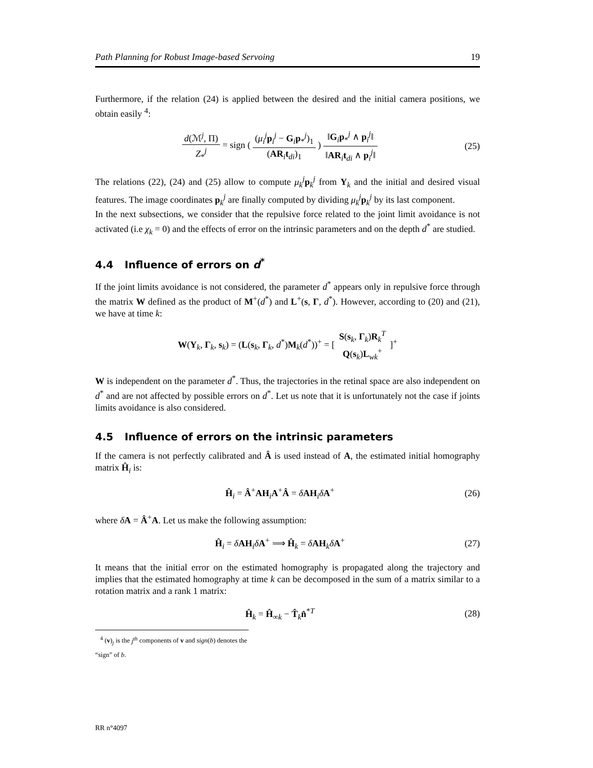Path Planning for Robust Image-based Servoing 19
Furthermore, if the relation (24) is applied between the desired and the initial camera positions, we obtain easily <sup>4</sup>:
d(ℳ<sup>j</sup>, Π) Z<sub>*</sub><sup>j</sup> = sign ( (μ<sub>i</sub><sup>j</sup>p<sub>i</sub><sup>j</sup> − G<sub>i</sub>p<sub>*</sub><sup>j</sup>)<sub>1</sub> (AR<sub>i</sub>t<sub>di</sub>)<sub>1</sub> ) ‖G<sub>i</sub>p<sub>*</sub><sup>j</sup> ∧ p<sub>i</sub><sup>j</sup>‖ ‖AR<sub>i</sub>t<sub>di</sub> ∧ p<sub>i</sub><sup>j</sup>‖
(25)
The relations (22), (24) and (25) allow to compute μ<sub>k</sub><sup>j</sup>p<sub>k</sub><sup>j</sup> from Υ<sub>k</sub> and the initial and desired visual features. The image coordinates p<sub>k</sub><sup>j</sup> are finally computed by dividing μ<sub>k</sub><sup>j</sup>p<sub>k</sub><sup>j</sup> by its last component.
In the next subsections, we consider that the repulsive force related to the joint limit avoidance is not activated (i.e χ<sub>k</sub> = 0) and the effects of error on the intrinsic parameters and on the depth d<sup>*</sup> are studied.
4.4 Influence of errors on d<sup>*</sup>
If the joint limits avoidance is not considered, the parameter d<sup>*</sup> appears only in repulsive force through the matrix W defined as the product of M<sup>+</sup>(d<sup>*</sup>) and L<sup>+</sup>(s, Γ, d<sup>*</sup>). However, according to (20) and (21), we have at time k:
W(Υ<sub>k</sub>, Γ<sub>k</sub>, s<sub>k</sub>) = (L(s<sub>k</sub>, Γ<sub>k</sub>, d<sup>*</sup>)M<sub>k</sub>(d<sup>*</sup>))<sup>+</sup> = [ S(s<sub>k</sub>, Γ<sub>k</sub>)R<sub>k</sub><sup>T</sup> Q(s<sub>k</sub>)L<sub>wk</sub><sup>+</sup> ]<sup>+</sup>
W is independent on the parameter d<sup>*</sup>. Thus, the trajectories in the retinal space are also independent on d<sup>*</sup> and are not affected by possible errors on d<sup>*</sup>. Let us note that it is unfortunately not the case if joints limits avoidance is also considered.
4.5 Influence of errors on the intrinsic parameters
If the camera is not perfectly calibrated and Â is used instead of A, the estimated initial homography matrix Ĥ<sub>i</sub> is:
Ĥ<sub>i</sub> = Â<sup>+</sup>AH<sub>i</sub>A<sup>+</sup>Â = δAH<sub>i</sub>δA<sup>+</sup> (26)
where δA = Â<sup>+</sup>A. Let us make the following assumption:
Ĥ<sub>i</sub> = δAH<sub>i</sub>δA<sup>+</sup> ⟹ Ĥ<sub>k</sub> = δAH<sub>k</sub>δA<sup>+</sup> (27)
It means that the initial error on the estimated homography is propagated along the trajectory and implies that the estimated homography at time k can be decomposed in the sum of a matrix similar to a rotation matrix and a rank 1 matrix:
Ĥ<sub>k</sub> = Ĥ<sub>∞k</sub> − T̂<sub>k</sub>n̂<sup>*T</sup> (28)
<sup>4</sup> (v)<sub>j</sub> is the j<sup>th</sup> components of v and sign(b) denotes the “sign” of b.
RR n°4097